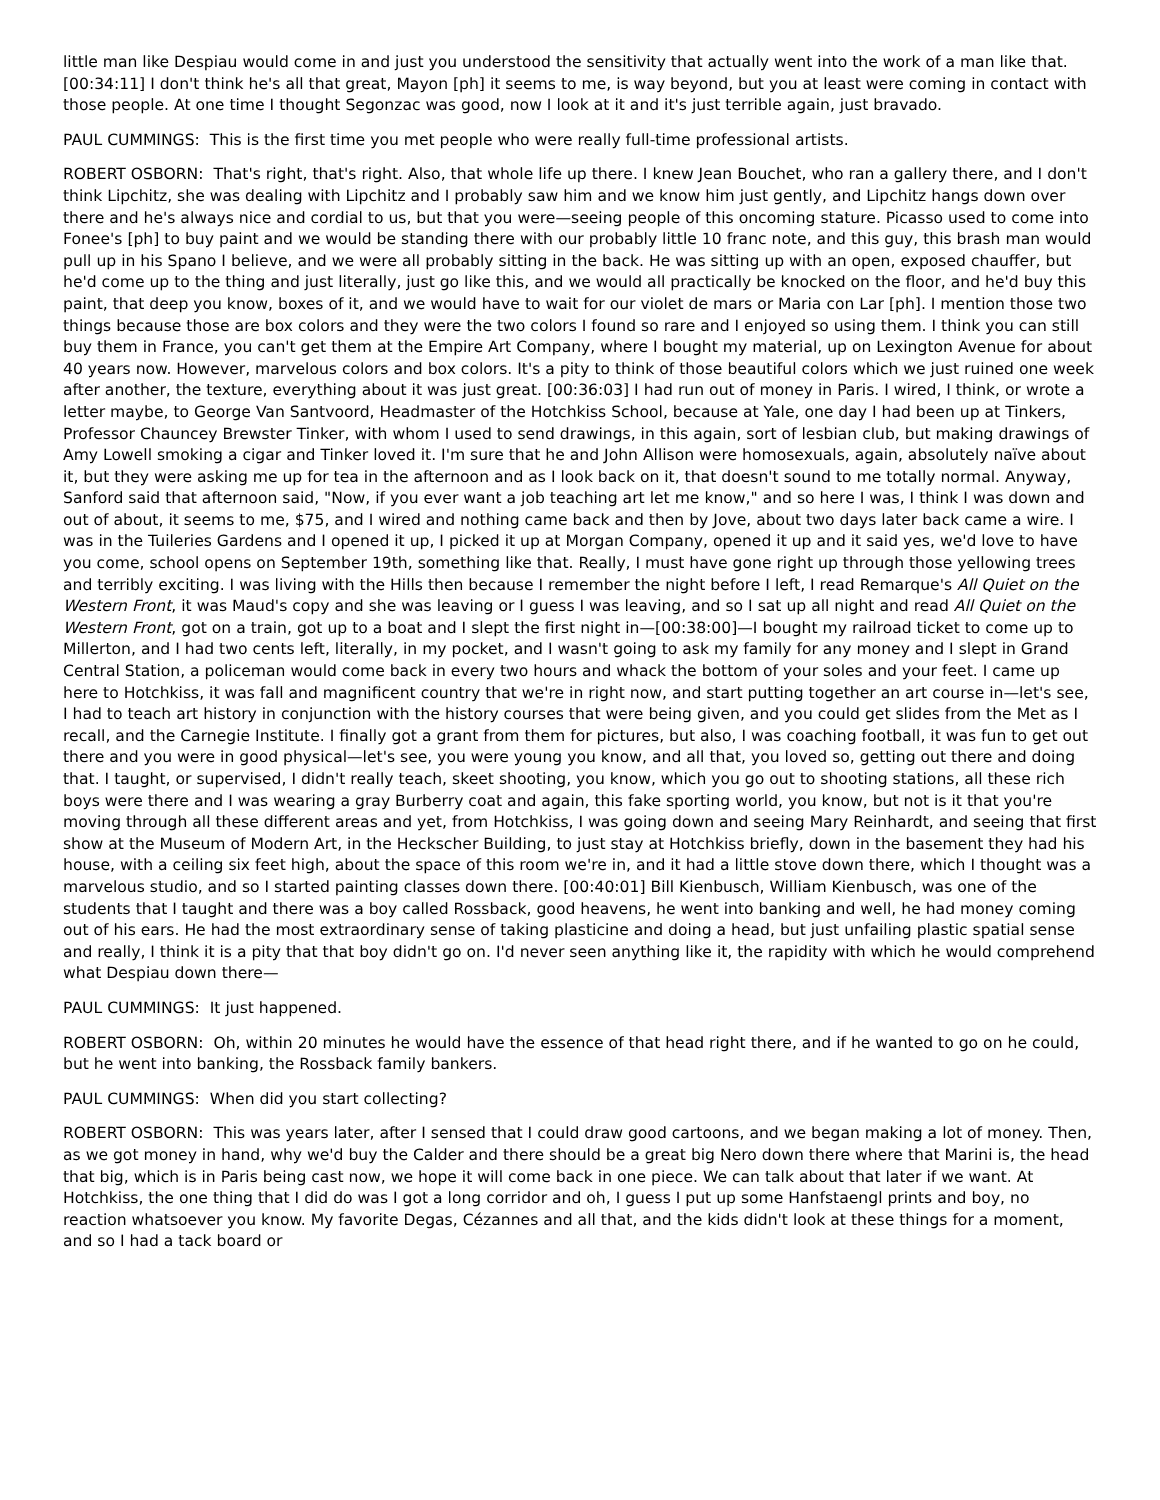little man like Despiau would come in and just you understood the sensitivity that actually went into the work of a man like that. [00:34:11] I don't think he's all that great, Mayon [ph] it seems to me, is way beyond, but you at least were coming in contact with those people. At one time I thought Segonzac was good, now I look at it and it's just terrible again, just bravado.
PAUL CUMMINGS: This is the first time you met people who were really full-time professional artists.
ROBERT OSBORN: That's right, that's right. Also, that whole life up there. I knew Jean Bouchet, who ran a gallery there, and I don't think Lipchitz, she was dealing with Lipchitz and I probably saw him and we know him just gently, and Lipchitz hangs down over there and he's always nice and cordial to us, but that you were—seeing people of this oncoming stature. Picasso used to come into Fonee's [ph] to buy paint and we would be standing there with our probably little 10 franc note, and this guy, this brash man would pull up in his Spano I believe, and we were all probably sitting in the back. He was sitting up with an open, exposed chauffer, but he'd come up to the thing and just literally, just go like this, and we would all practically be knocked on the floor, and he'd buy this paint, that deep you know, boxes of it, and we would have to wait for our violet de mars or Maria con Lar [ph]. I mention those two things because those are box colors and they were the two colors I found so rare and I enjoyed so using them. I think you can still buy them in France, you can't get them at the Empire Art Company, where I bought my material, up on Lexington Avenue for about 40 years now. However, marvelous colors and box colors. It's a pity to think of those beautiful colors which we just ruined one week after another, the texture, everything about it was just great. [00:36:03] I had run out of money in Paris. I wired, I think, or wrote a letter maybe, to George Van Santvoord, Headmaster of the Hotchkiss School, because at Yale, one day I had been up at Tinkers, Professor Chauncey Brewster Tinker, with whom I used to send drawings, in this again, sort of lesbian club, but making drawings of Amy Lowell smoking a cigar and Tinker loved it. I'm sure that he and John Allison were homosexuals, again, absolutely naïve about it, but they were asking me up for tea in the afternoon and as I look back on it, that doesn't sound to me totally normal. Anyway, Sanford said that afternoon said, "Now, if you ever want a job teaching art let me know," and so here I was, I think I was down and out of about, it seems to me, $75, and I wired and nothing came back and then by Jove, about two days later back came a wire. I was in the Tuileries Gardens and I opened it up, I picked it up at Morgan Company, opened it up and it said yes, we'd love to have you come, school opens on September 19th, something like that. Really, I must have gone right up through those yellowing trees and terribly exciting. I was living with the Hills then because I remember the night before I left, I read Remarque's All Quiet on the Western Front, it was Maud's copy and she was leaving or I guess I was leaving, and so I sat up all night and read All Quiet on the Western Front, got on a train, got up to a boat and I slept the first night in—[00:38:00]—I bought my railroad ticket to come up to Millerton, and I had two cents left, literally, in my pocket, and I wasn't going to ask my family for any money and I slept in Grand Central Station, a policeman would come back in every two hours and whack the bottom of your soles and your feet. I came up here to Hotchkiss, it was fall and magnificent country that we're in right now, and start putting together an art course in—let's see, I had to teach art history in conjunction with the history courses that were being given, and you could get slides from the Met as I recall, and the Carnegie Institute. I finally got a grant from them for pictures, but also, I was coaching football, it was fun to get out there and you were in good physical—let's see, you were young you know, and all that, you loved so, getting out there and doing that. I taught, or supervised, I didn't really teach, skeet shooting, you know, which you go out to shooting stations, all these rich boys were there and I was wearing a gray Burberry coat and again, this fake sporting world, you know, but not is it that you're moving through all these different areas and yet, from Hotchkiss, I was going down and seeing Mary Reinhardt, and seeing that first show at the Museum of Modern Art, in the Heckscher Building, to just stay at Hotchkiss briefly, down in the basement they had his house, with a ceiling six feet high, about the space of this room we're in, and it had a little stove down there, which I thought was a marvelous studio, and so I started painting classes down there. [00:40:01] Bill Kienbusch, William Kienbusch, was one of the students that I taught and there was a boy called Rossback, good heavens, he went into banking and well, he had money coming out of his ears. He had the most extraordinary sense of taking plasticine and doing a head, but just unfailing plastic spatial sense and really, I think it is a pity that that boy didn't go on. I'd never seen anything like it, the rapidity with which he would comprehend what Despiau down there—
PAUL CUMMINGS: It just happened.
ROBERT OSBORN: Oh, within 20 minutes he would have the essence of that head right there, and if he wanted to go on he could, but he went into banking, the Rossback family bankers.
PAUL CUMMINGS: When did you start collecting?
ROBERT OSBORN: This was years later, after I sensed that I could draw good cartoons, and we began making a lot of money. Then, as we got money in hand, why we'd buy the Calder and there should be a great big Nero down there where that Marini is, the head that big, which is in Paris being cast now, we hope it will come back in one piece. We can talk about that later if we want. At Hotchkiss, the one thing that I did do was I got a long corridor and oh, I guess I put up some Hanfstaengl prints and boy, no reaction whatsoever you know. My favorite Degas, Cézannes and all that, and the kids didn't look at these things for a moment, and so I had a tack board or